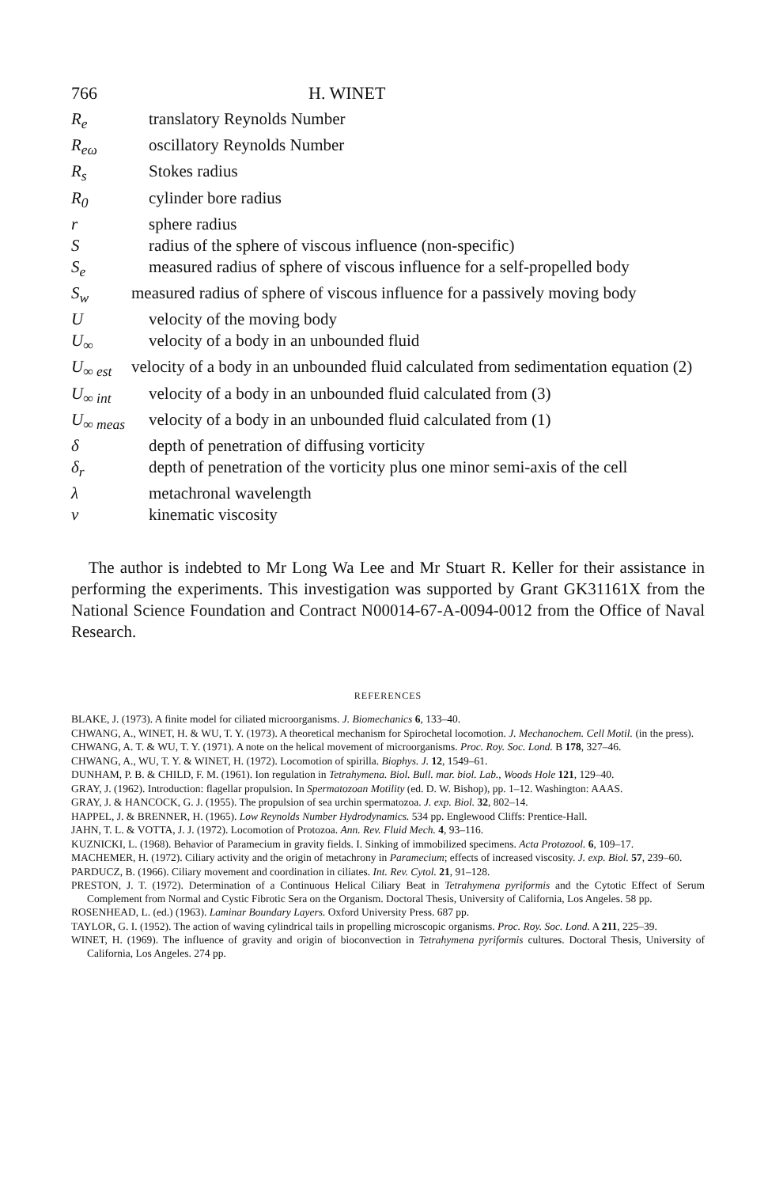766 H. WINET
| R<sub>e</sub> | translatory Reynolds Number |
| R<sub>eω</sub> | oscillatory Reynolds Number |
| R<sub>s</sub> | Stokes radius |
| R<sub>0</sub> | cylinder bore radius |
| r | sphere radius |
| S | radius of the sphere of viscous influence (non-specific) |
| S<sub>e</sub> | measured radius of sphere of viscous influence for a self-propelled body |
| S<sub>w</sub> | measured radius of sphere of viscous influence for a passively moving body |
| U | velocity of the moving body |
| U<sub>∞</sub> | velocity of a body in an unbounded fluid |
| U<sub>∞ est</sub> | velocity of a body in an unbounded fluid calculated from sedimentation equation (2) |
| U<sub>∞ int</sub> | velocity of a body in an unbounded fluid calculated from (3) |
| U<sub>∞ meas</sub> | velocity of a body in an unbounded fluid calculated from (1) |
| δ | depth of penetration of diffusing vorticity |
| δ<sub>r</sub> | depth of penetration of the vorticity plus one minor semi-axis of the cell |
| λ | metachronal wavelength |
| ν | kinematic viscosity |
The author is indebted to Mr Long Wa Lee and Mr Stuart R. Keller for their assistance in performing the experiments. This investigation was supported by Grant GK31161X from the National Science Foundation and Contract N00014-67-A-0094-0012 from the Office of Naval Research.
REFERENCES
BLAKE, J. (1973). A finite model for ciliated microorganisms. J. Biomechanics 6, 133–40.
CHWANG, A., WINET, H. & WU, T. Y. (1973). A theoretical mechanism for Spirochetal locomotion. J. Mechanochem. Cell Motil. (in the press).
CHWANG, A. T. & WU, T. Y. (1971). A note on the helical movement of microorganisms. Proc. Roy. Soc. Lond. B 178, 327–46.
CHWANG, A., WU, T. Y. & WINET, H. (1972). Locomotion of spirilla. Biophys. J. 12, 1549–61.
DUNHAM, P. B. & CHILD, F. M. (1961). Ion regulation in Tetrahymena. Biol. Bull. mar. biol. Lab., Woods Hole 121, 129–40.
GRAY, J. (1962). Introduction: flagellar propulsion. In Spermatozoan Motility (ed. D. W. Bishop), pp. 1–12. Washington: AAAS.
GRAY, J. & HANCOCK, G. J. (1955). The propulsion of sea urchin spermatozoa. J. exp. Biol. 32, 802–14.
HAPPEL, J. & BRENNER, H. (1965). Low Reynolds Number Hydrodynamics. 534 pp. Englewood Cliffs: Prentice-Hall.
JAHN, T. L. & VOTTA, J. J. (1972). Locomotion of Protozoa. Ann. Rev. Fluid Mech. 4, 93–116.
KUZNICKI, L. (1968). Behavior of Paramecium in gravity fields. I. Sinking of immobilized specimens. Acta Protozool. 6, 109–17.
MACHEMER, H. (1972). Ciliary activity and the origin of metachrony in Paramecium; effects of increased viscosity. J. exp. Biol. 57, 239–60.
PARDUCZ, B. (1966). Ciliary movement and coordination in ciliates. Int. Rev. Cytol. 21, 91–128.
PRESTON, J. T. (1972). Determination of a Continuous Helical Ciliary Beat in Tetrahymena pyriformis and the Cytotic Effect of Serum Complement from Normal and Cystic Fibrotic Sera on the Organism. Doctoral Thesis, University of California, Los Angeles. 58 pp.
ROSENHEAD, L. (ed.) (1963). Laminar Boundary Layers. Oxford University Press. 687 pp.
TAYLOR, G. I. (1952). The action of waving cylindrical tails in propelling microscopic organisms. Proc. Roy. Soc. Lond. A 211, 225–39.
WINET, H. (1969). The influence of gravity and origin of bioconvection in Tetrahymena pyriformis cultures. Doctoral Thesis, University of California, Los Angeles. 274 pp.